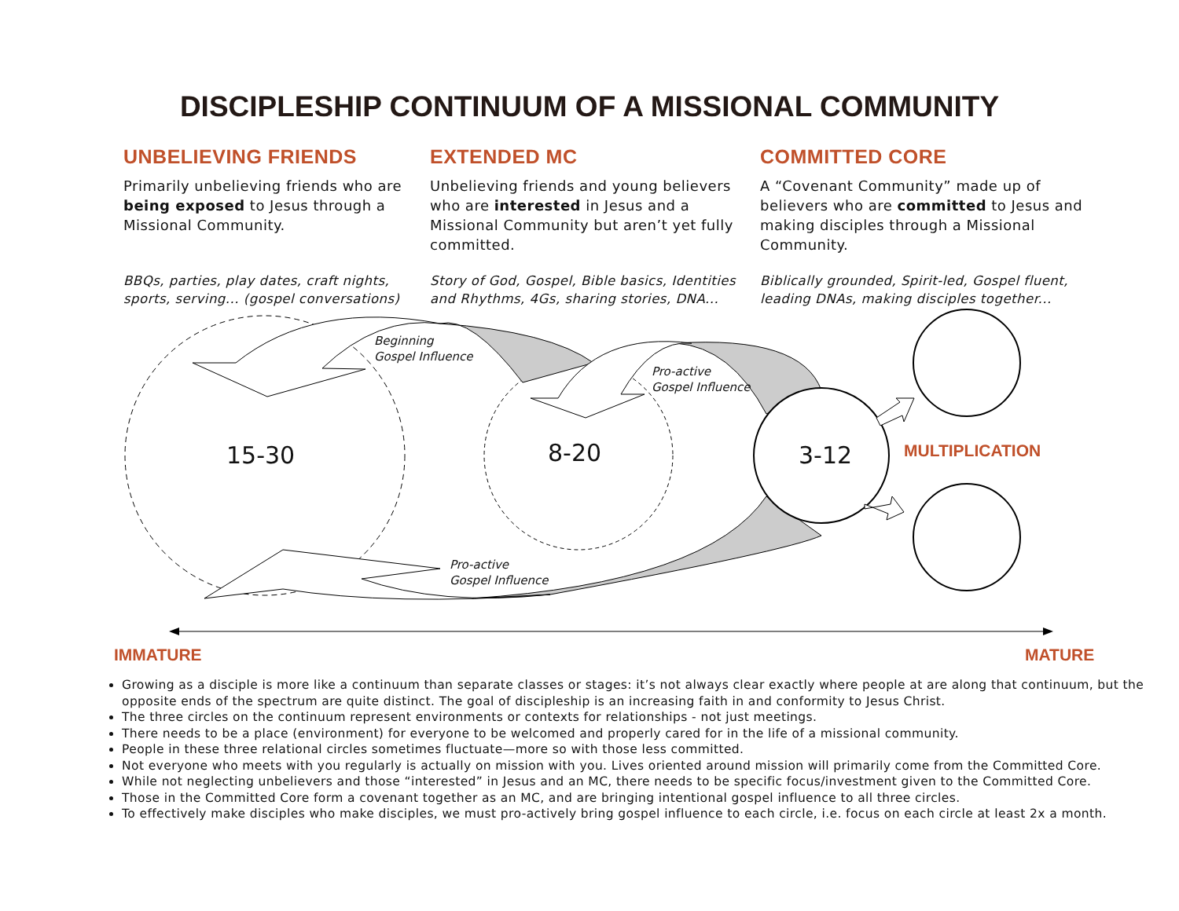DISCIPLESHIP CONTINUUM OF A MISSIONAL COMMUNITY
UNBELIEVING FRIENDS
Primarily unbelieving friends who are being exposed to Jesus through a Missional Community.
BBQs, parties, play dates, craft nights, sports, serving... (gospel conversations)
EXTENDED MC
Unbelieving friends and young believers who are interested in Jesus and a Missional Community but aren’t yet fully committed.
Story of God, Gospel, Bible basics, Identities and Rhythms, 4Gs, sharing stories, DNA...
COMMITTED CORE
A “Covenant Community” made up of believers who are committed to Jesus and making disciples through a Missional Community.
Biblically grounded, Spirit-led, Gospel fluent, leading DNAs, making disciples together...
Beginning
Gospel Influence
Pro-active
Gospel Influence
15-30 8-20 3-12 MULTIPLICATION
Pro-active
Gospel Influence
IMMATURE MATURE
Growing as a disciple is more like a continuum than separate classes or stages: it’s not always clear exactly where people at are along that continuum, but the opposite ends of the spectrum are quite distinct. The goal of discipleship is an increasing faith in and conformity to Jesus Christ.
The three circles on the continuum represent environments or contexts for relationships - not just meetings.
There needs to be a place (environment) for everyone to be welcomed and properly cared for in the life of a missional community.
People in these three relational circles sometimes fluctuate—more so with those less committed.
Not everyone who meets with you regularly is actually on mission with you. Lives oriented around mission will primarily come from the Committed Core.
While not neglecting unbelievers and those “interested” in Jesus and an MC, there needs to be specific focus/investment given to the Committed Core.
Those in the Committed Core form a covenant together as an MC, and are bringing intentional gospel influence to all three circles.
To effectively make disciples who make disciples, we must pro-actively bring gospel influence to each circle, i.e. focus on each circle at least 2x a month.